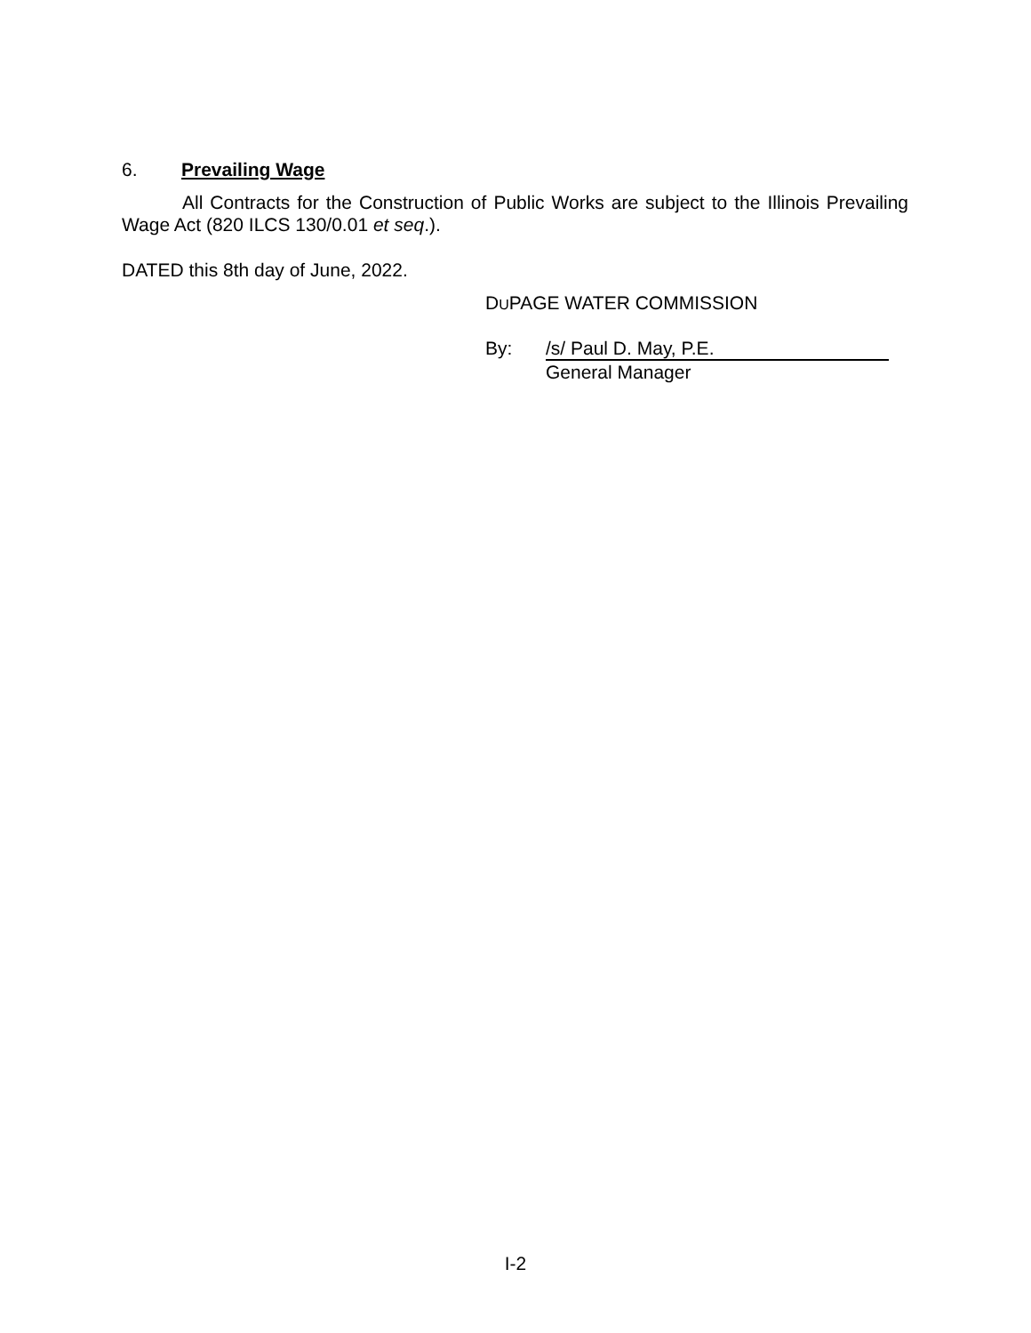6. Prevailing Wage
All Contracts for the Construction of Public Works are subject to the Illinois Prevailing Wage Act (820 ILCS 130/0.01 et seq.).
DATED this 8th day of June, 2022.
DUPAGE WATER COMMISSION
By: /s/ Paul D. May, P.E.
General Manager
I-2